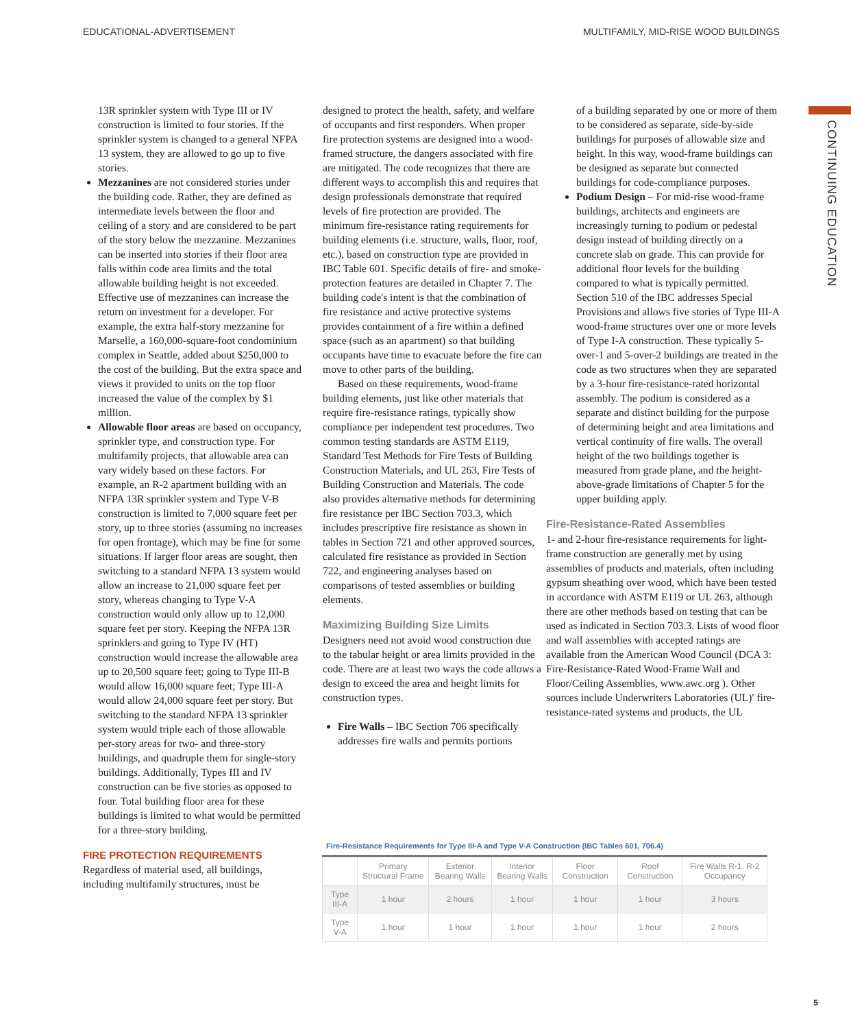EDUCATIONAL-ADVERTISEMENT MULTIFAMILY, MID-RISE WOOD BUILDINGS
CONTINUING EDUCATION
13R sprinkler system with Type III or IV construction is limited to four stories. If the sprinkler system is changed to a general NFPA 13 system, they are allowed to go up to five stories.
Mezzanines are not considered stories under the building code. Rather, they are defined as intermediate levels between the floor and ceiling of a story and are considered to be part of the story below the mezzanine. Mezzanines can be inserted into stories if their floor area falls within code area limits and the total allowable building height is not exceeded. Effective use of mezzanines can increase the return on investment for a developer. For example, the extra half-story mezzanine for Marselle, a 160,000-square-foot condominium complex in Seattle, added about $250,000 to the cost of the building. But the extra space and views it provided to units on the top floor increased the value of the complex by $1 million.
Allowable floor areas are based on occupancy, sprinkler type, and construction type. For multifamily projects, that allowable area can vary widely based on these factors. For example, an R-2 apartment building with an NFPA 13R sprinkler system and Type V-B construction is limited to 7,000 square feet per story, up to three stories (assuming no increases for open frontage), which may be fine for some situations. If larger floor areas are sought, then switching to a standard NFPA 13 system would allow an increase to 21,000 square feet per story, whereas changing to Type V-A construction would only allow up to 12,000 square feet per story. Keeping the NFPA 13R sprinklers and going to Type IV (HT) construction would increase the allowable area up to 20,500 square feet; going to Type III-B would allow 16,000 square feet; Type III-A would allow 24,000 square feet per story. But switching to the standard NFPA 13 sprinkler system would triple each of those allowable per-story areas for two- and three-story buildings, and quadruple them for single-story buildings. Additionally, Types III and IV construction can be five stories as opposed to four. Total building floor area for these buildings is limited to what would be permitted for a three-story building.
FIRE PROTECTION REQUIREMENTS
Regardless of material used, all buildings, including multifamily structures, must be
designed to protect the health, safety, and welfare of occupants and first responders. When proper fire protection systems are designed into a wood-framed structure, the dangers associated with fire are mitigated. The code recognizes that there are different ways to accomplish this and requires that design professionals demonstrate that required levels of fire protection are provided. The minimum fire-resistance rating requirements for building elements (i.e. structure, walls, floor, roof, etc.), based on construction type are provided in IBC Table 601. Specific details of fire- and smoke-protection features are detailed in Chapter 7. The building code's intent is that the combination of fire resistance and active protective systems provides containment of a fire within a defined space (such as an apartment) so that building occupants have time to evacuate before the fire can move to other parts of the building.
Based on these requirements, wood-frame building elements, just like other materials that require fire-resistance ratings, typically show compliance per independent test procedures. Two common testing standards are ASTM E119, Standard Test Methods for Fire Tests of Building Construction Materials, and UL 263, Fire Tests of Building Construction and Materials. The code also provides alternative methods for determining fire resistance per IBC Section 703.3, which includes prescriptive fire resistance as shown in tables in Section 721 and other approved sources, calculated fire resistance as provided in Section 722, and engineering analyses based on comparisons of tested assemblies or building elements.
Maximizing Building Size Limits
Designers need not avoid wood construction due to the tabular height or area limits provided in the code. There are at least two ways the code allows a design to exceed the area and height limits for construction types.
Fire Walls – IBC Section 706 specifically addresses fire walls and permits portions
of a building separated by one or more of them to be considered as separate, side-by-side buildings for purposes of allowable size and height. In this way, wood-frame buildings can be designed as separate but connected buildings for code-compliance purposes.
Podium Design – For mid-rise wood-frame buildings, architects and engineers are increasingly turning to podium or pedestal design instead of building directly on a concrete slab on grade. This can provide for additional floor levels for the building compared to what is typically permitted. Section 510 of the IBC addresses Special Provisions and allows five stories of Type III-A wood-frame structures over one or more levels of Type I-A construction. These typically 5-over-1 and 5-over-2 buildings are treated in the code as two structures when they are separated by a 3-hour fire-resistance-rated horizontal assembly. The podium is considered as a separate and distinct building for the purpose of determining height and area limitations and vertical continuity of fire walls. The overall height of the two buildings together is measured from grade plane, and the height-above-grade limitations of Chapter 5 for the upper building apply.
Fire-Resistance-Rated Assemblies
1- and 2-hour fire-resistance requirements for light-frame construction are generally met by using assemblies of products and materials, often including gypsum sheathing over wood, which have been tested in accordance with ASTM E119 or UL 263, although there are other methods based on testing that can be used as indicated in Section 703.3. Lists of wood floor and wall assemblies with accepted ratings are available from the American Wood Council (DCA 3: Fire-Resistance-Rated Wood-Frame Wall and Floor/Ceiling Assemblies, www.awc.org ). Other sources include Underwriters Laboratories (UL)' fire-resistance-rated systems and products, the UL
Fire-Resistance Requirements for Type III-A and Type V-A Construction (IBC Tables 601, 706.4)
| | Primary Structural Frame | Exterior Bearing Walls | Interior Bearing Walls | Floor Construction | Roof Construction | Fire Walls R-1, R-2 Occupancy |
| --- | --- | --- | --- | --- | --- | --- |
| Type III-A | 1 hour | 2 hours | 1 hour | 1 hour | 1 hour | 3 hours |
| Type V-A | 1 hour | 1 hour | 1 hour | 1 hour | 1 hour | 2 hours |
5